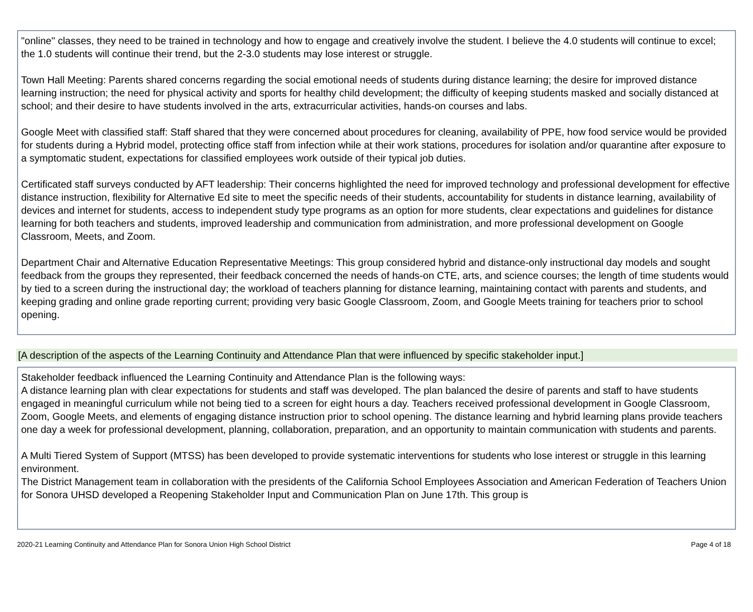"online" classes, they need to be trained in technology and how to engage and creatively involve the student. I believe the 4.0 students will continue to excel; the 1.0 students will continue their trend, but the 2-3.0 students may lose interest or struggle.
Town Hall Meeting: Parents shared concerns regarding the social emotional needs of students during distance learning; the desire for improved distance learning instruction; the need for physical activity and sports for healthy child development; the difficulty of keeping students masked and socially distanced at school; and their desire to have students involved in the arts, extracurricular activities, hands-on courses and labs.
Google Meet with classified staff: Staff shared that they were concerned about procedures for cleaning, availability of PPE, how food service would be provided for students during a Hybrid model, protecting office staff from infection while at their work stations, procedures for isolation and/or quarantine after exposure to a symptomatic student, expectations for classified employees work outside of their typical job duties.
Certificated staff surveys conducted by AFT leadership: Their concerns highlighted the need for improved technology and professional development for effective distance instruction, flexibility for Alternative Ed site to meet the specific needs of their students, accountability for students in distance learning, availability of devices and internet for students, access to independent study type programs as an option for more students, clear expectations and guidelines for distance learning for both teachers and students, improved leadership and communication from administration, and more professional development on Google Classroom, Meets, and Zoom.
Department Chair and Alternative Education Representative Meetings: This group considered hybrid and distance-only instructional day models and sought feedback from the groups they represented, their feedback concerned the needs of hands-on CTE, arts, and science courses; the length of time students would by tied to a screen during the instructional day; the workload of teachers planning for distance learning, maintaining contact with parents and students, and keeping grading and online grade reporting current; providing very basic Google Classroom, Zoom, and Google Meets training for teachers prior to school opening.
[A description of the aspects of the Learning Continuity and Attendance Plan that were influenced by specific stakeholder input.]
Stakeholder feedback influenced the Learning Continuity and Attendance Plan is the following ways:
A distance learning plan with clear expectations for students and staff was developed. The plan balanced the desire of parents and staff to have students engaged in meaningful curriculum while not being tied to a screen for eight hours a day. Teachers received professional development in Google Classroom, Zoom, Google Meets, and elements of engaging distance instruction prior to school opening. The distance learning and hybrid learning plans provide teachers one day a week for professional development, planning, collaboration, preparation, and an opportunity to maintain communication with students and parents.
A Multi Tiered System of Support (MTSS) has been developed to provide systematic interventions for students who lose interest or struggle in this learning environment.
The District Management team in collaboration with the presidents of the California School Employees Association and American Federation of Teachers Union for Sonora UHSD developed a Reopening Stakeholder Input and Communication Plan on June 17th. This group is
2020-21 Learning Continuity and Attendance Plan for Sonora Union High School District Page 4 of 18